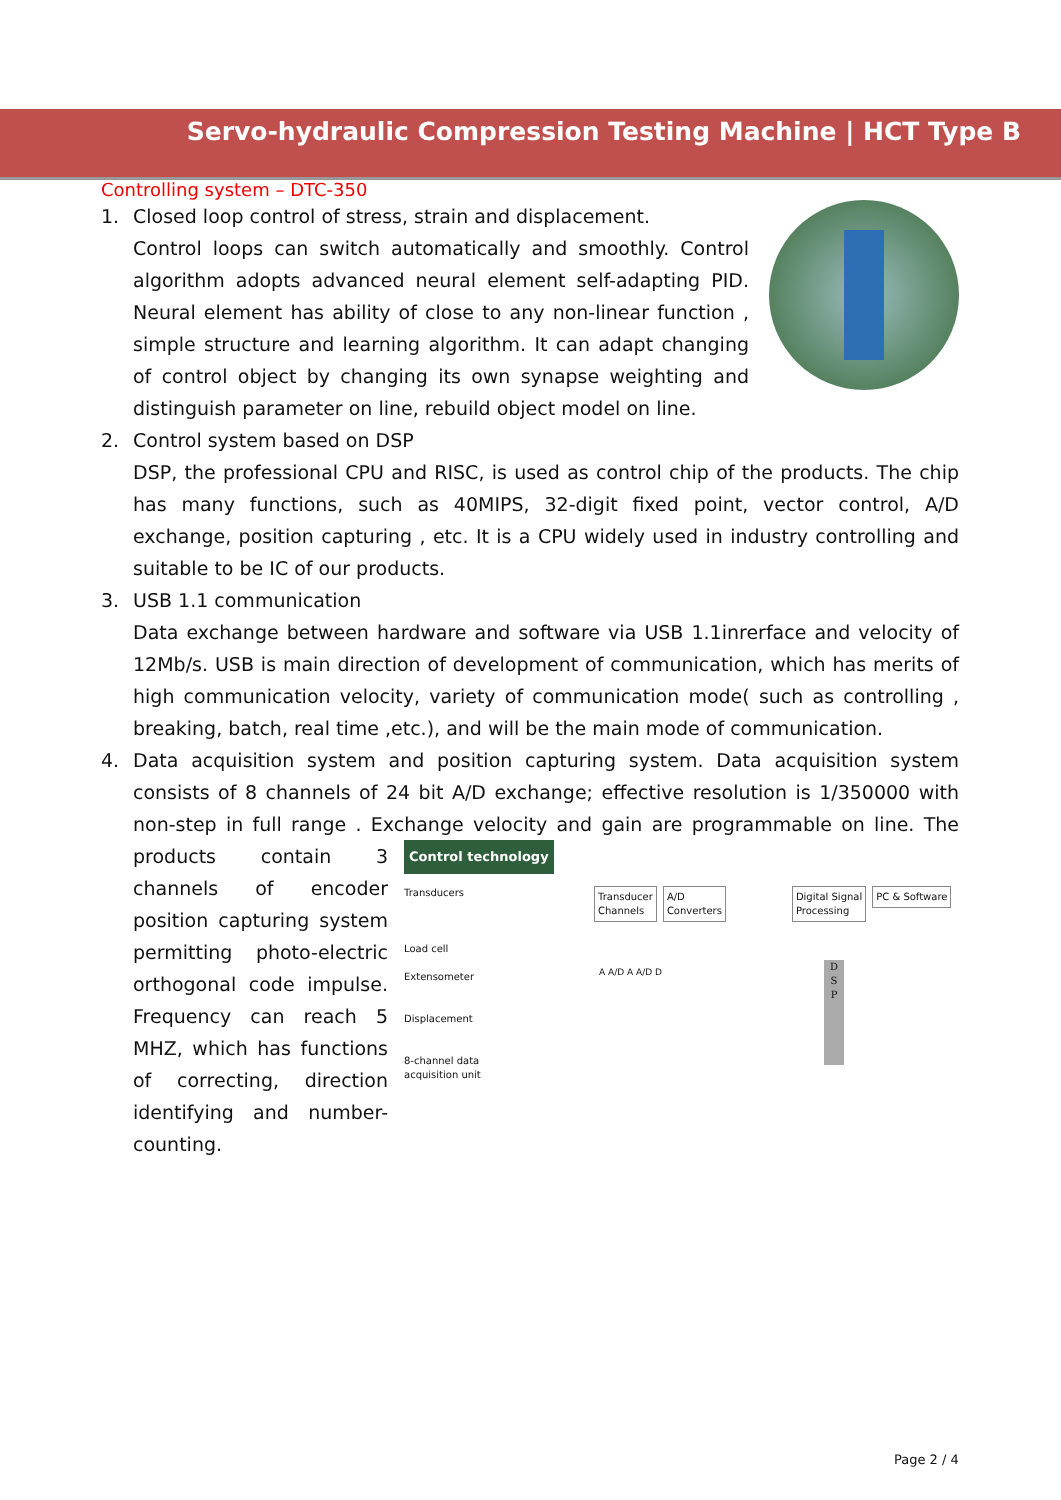Servo-hydraulic Compression Testing Machine | HCT Type B
Controlling system – DTC-350
1. Closed loop control of stress, strain and displacement.
Control loops can switch automatically and smoothly. Control algorithm adopts advanced neural element self-adapting PID. Neural element has ability of close to any non-linear function , simple structure and learning algorithm. It can adapt changing of control object by changing its own synapse weighting and distinguish parameter on line, rebuild object model on line.
2. Control system based on DSP
DSP, the professional CPU and RISC, is used as control chip of the products. The chip has many functions, such as 40MIPS, 32-digit fixed point, vector control, A/D exchange, position capturing , etc. It is a CPU widely used in industry controlling and suitable to be IC of our products.
3. USB 1.1 communication
Data exchange between hardware and software via USB 1.1inrerface and velocity of 12Mb/s. USB is main direction of development of communication, which has merits of high communication velocity, variety of communication mode( such as controlling , breaking, batch, real time ,etc.), and will be the main mode of communication.
4. Data acquisition system and position capturing system. Data acquisition system consists of 8 channels of 24 bit A/D exchange; effective resolution is 1/350000 with non-step in full range . Exchange velocity and gain are programmable on line. The products contain 3
Control technology
Transducers Transducer
Channels A/D
Converters Digital Signal
Processing PC & Software
Load cell
Extensometer
Displacement
8-channel data
acquisition unit
A A/D A A/D D
D
S
P
channels of encoder position capturing system permitting photo-electric orthogonal code impulse. Frequency can reach 5 MHZ, which has functions of correcting, direction identifying and number-counting.
Page 2 / 4